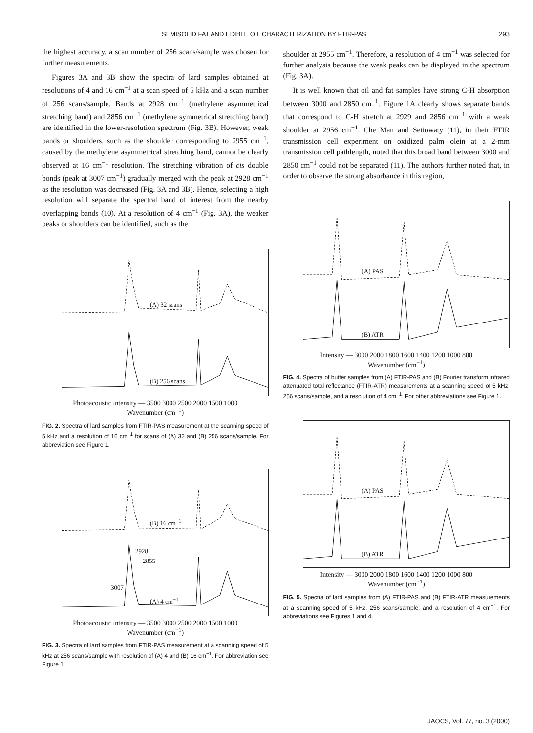SEMISOLID FAT AND EDIBLE OIL CHARACTERIZATION BY FTIR-PAS 293
the highest accuracy, a scan number of 256 scans/sample was chosen for further measurements.
Figures 3A and 3B show the spectra of lard samples obtained at resolutions of 4 and 16 cm<sup>−1</sup> at a scan speed of 5 kHz and a scan number of 256 scans/sample. Bands at 2928 cm<sup>−1</sup> (methylene asymmetrical stretching band) and 2856 cm<sup>−1</sup> (methylene symmetrical stretching band) are identified in the lower-resolution spectrum (Fig. 3B). However, weak bands or shoulders, such as the shoulder corresponding to 2955 cm<sup>−1</sup>, caused by the methylene asymmetrical stretching band, cannot be clearly observed at 16 cm<sup>−1</sup> resolution. The stretching vibration of cis double bonds (peak at 3007 cm<sup>−1</sup>) gradually merged with the peak at 2928 cm<sup>−1</sup> as the resolution was decreased (Fig. 3A and 3B). Hence, selecting a high resolution will separate the spectral band of interest from the nearby overlapping bands (10). At a resolution of 4 cm<sup>−1</sup> (Fig. 3A), the weaker peaks or shoulders can be identified, such as the
(A) 32 scans
(B) 256 scans
Photoacoustic intensity — 3500 3000 2500 2000 1500 1000
Wavenumber (cm<sup>−1</sup>)
FIG. 2. Spectra of lard samples from FTIR-PAS measurement at the scanning speed of 5 kHz and a resolution of 16 cm<sup>−1</sup> for scans of (A) 32 and (B) 256 scans/sample. For abbreviation see Figure 1.
(B) 16 cm<sup>−1</sup>
2928
2855
3007
(A) 4 cm<sup>−1</sup>
Photoacoustic intensity — 3500 3000 2500 2000 1500 1000
Wavenumber (cm<sup>−1</sup>)
FIG. 3. Spectra of lard samples from FTIR-PAS measurement at a scanning speed of 5 kHz at 256 scans/sample with resolution of (A) 4 and (B) 16 cm<sup>−1</sup>. For abbreviation see Figure 1.
shoulder at 2955 cm<sup>−1</sup>. Therefore, a resolution of 4 cm<sup>−1</sup> was selected for further analysis because the weak peaks can be displayed in the spectrum (Fig. 3A).
It is well known that oil and fat samples have strong C-H absorption between 3000 and 2850 cm<sup>−1</sup>. Figure 1A clearly shows separate bands that correspond to C-H stretch at 2929 and 2856 cm<sup>−1</sup> with a weak shoulder at 2956 cm<sup>−1</sup>. Che Man and Setiowaty (11), in their FTIR transmission cell experiment on oxidized palm olein at a 2-mm transmission cell pathlength, noted that this broad band between 3000 and 2850 cm<sup>−1</sup> could not be separated (11). The authors further noted that, in order to observe the strong absorbance in this region,
(A) PAS
(B) ATR
Intensity — 3000 2000 1800 1600 1400 1200 1000 800
Wavenumber (cm<sup>−1</sup>)
FIG. 4. Spectra of butter samples from (A) FTIR-PAS and (B) Fourier transform infrared attenuated total reflectance (FTIR-ATR) measurements at a scanning speed of 5 kHz, 256 scans/sample, and a resolution of 4 cm<sup>−1</sup>. For other abbreviations see Figure 1.
(A) PAS
(B) ATR
Intensity — 3000 2000 1800 1600 1400 1200 1000 800
Wavenumber (cm<sup>−1</sup>)
FIG. 5. Spectra of lard samples from (A) FTIR-PAS and (B) FTIR-ATR measurements at a scanning speed of 5 kHz, 256 scans/sample, and a resolution of 4 cm<sup>−1</sup>. For abbreviations see Figures 1 and 4.
JAOCS, Vol. 77, no. 3 (2000)